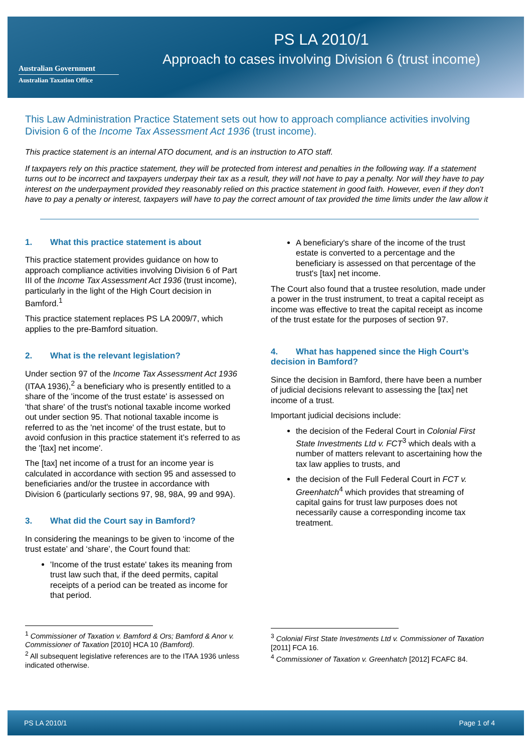Australian Government
Australian Taxation Office
PS LA 2010/1
Approach to cases involving Division 6 (trust income)
This Law Administration Practice Statement sets out how to approach compliance activities involving Division 6 of the Income Tax Assessment Act 1936 (trust income).
This practice statement is an internal ATO document, and is an instruction to ATO staff.
If taxpayers rely on this practice statement, they will be protected from interest and penalties in the following way. If a statement turns out to be incorrect and taxpayers underpay their tax as a result, they will not have to pay a penalty. Nor will they have to pay interest on the underpayment provided they reasonably relied on this practice statement in good faith. However, even if they don't have to pay a penalty or interest, taxpayers will have to pay the correct amount of tax provided the time limits under the law allow it
1. What this practice statement is about
This practice statement provides guidance on how to approach compliance activities involving Division 6 of Part III of the Income Tax Assessment Act 1936 (trust income), particularly in the light of the High Court decision in Bamford.<sup>1</sup>
This practice statement replaces PS LA 2009/7, which applies to the pre-Bamford situation.
2. What is the relevant legislation?
Under section 97 of the Income Tax Assessment Act 1936 (ITAA 1936),<sup>2</sup> a beneficiary who is presently entitled to a share of the 'income of the trust estate' is assessed on 'that share' of the trust's notional taxable income worked out under section 95. That notional taxable income is referred to as the 'net income' of the trust estate, but to avoid confusion in this practice statement it’s referred to as the '[tax] net income'.
The [tax] net income of a trust for an income year is calculated in accordance with section 95 and assessed to beneficiaries and/or the trustee in accordance with Division 6 (particularly sections 97, 98, 98A, 99 and 99A).
3. What did the Court say in Bamford?
In considering the meanings to be given to ‘income of the trust estate’ and ‘share’, the Court found that:
'Income of the trust estate' takes its meaning from trust law such that, if the deed permits, capital receipts of a period can be treated as income for that period.
<sup>1</sup> Commissioner of Taxation v. Bamford & Ors; Bamford & Anor v. Commissioner of Taxation [2010] HCA 10 (Bamford).
<sup>2</sup> All subsequent legislative references are to the ITAA 1936 unless indicated otherwise.
A beneficiary's share of the income of the trust estate is converted to a percentage and the beneficiary is assessed on that percentage of the trust's [tax] net income.
The Court also found that a trustee resolution, made under a power in the trust instrument, to treat a capital receipt as income was effective to treat the capital receipt as income of the trust estate for the purposes of section 97.
4. What has happened since the High Court’s decision in Bamford?
Since the decision in Bamford, there have been a number of judicial decisions relevant to assessing the [tax] net income of a trust.
Important judicial decisions include:
the decision of the Federal Court in Colonial First State Investments Ltd v. FCT<sup>3</sup> which deals with a number of matters relevant to ascertaining how the tax law applies to trusts, and
the decision of the Full Federal Court in FCT v. Greenhatch<sup>4</sup> which provides that streaming of capital gains for trust law purposes does not necessarily cause a corresponding income tax treatment.
<sup>3</sup> Colonial First State Investments Ltd v. Commissioner of Taxation [2011] FCA 16.
<sup>4</sup> Commissioner of Taxation v. Greenhatch [2012] FCAFC 84.
PS LA 2010/1 Page 1 of 4